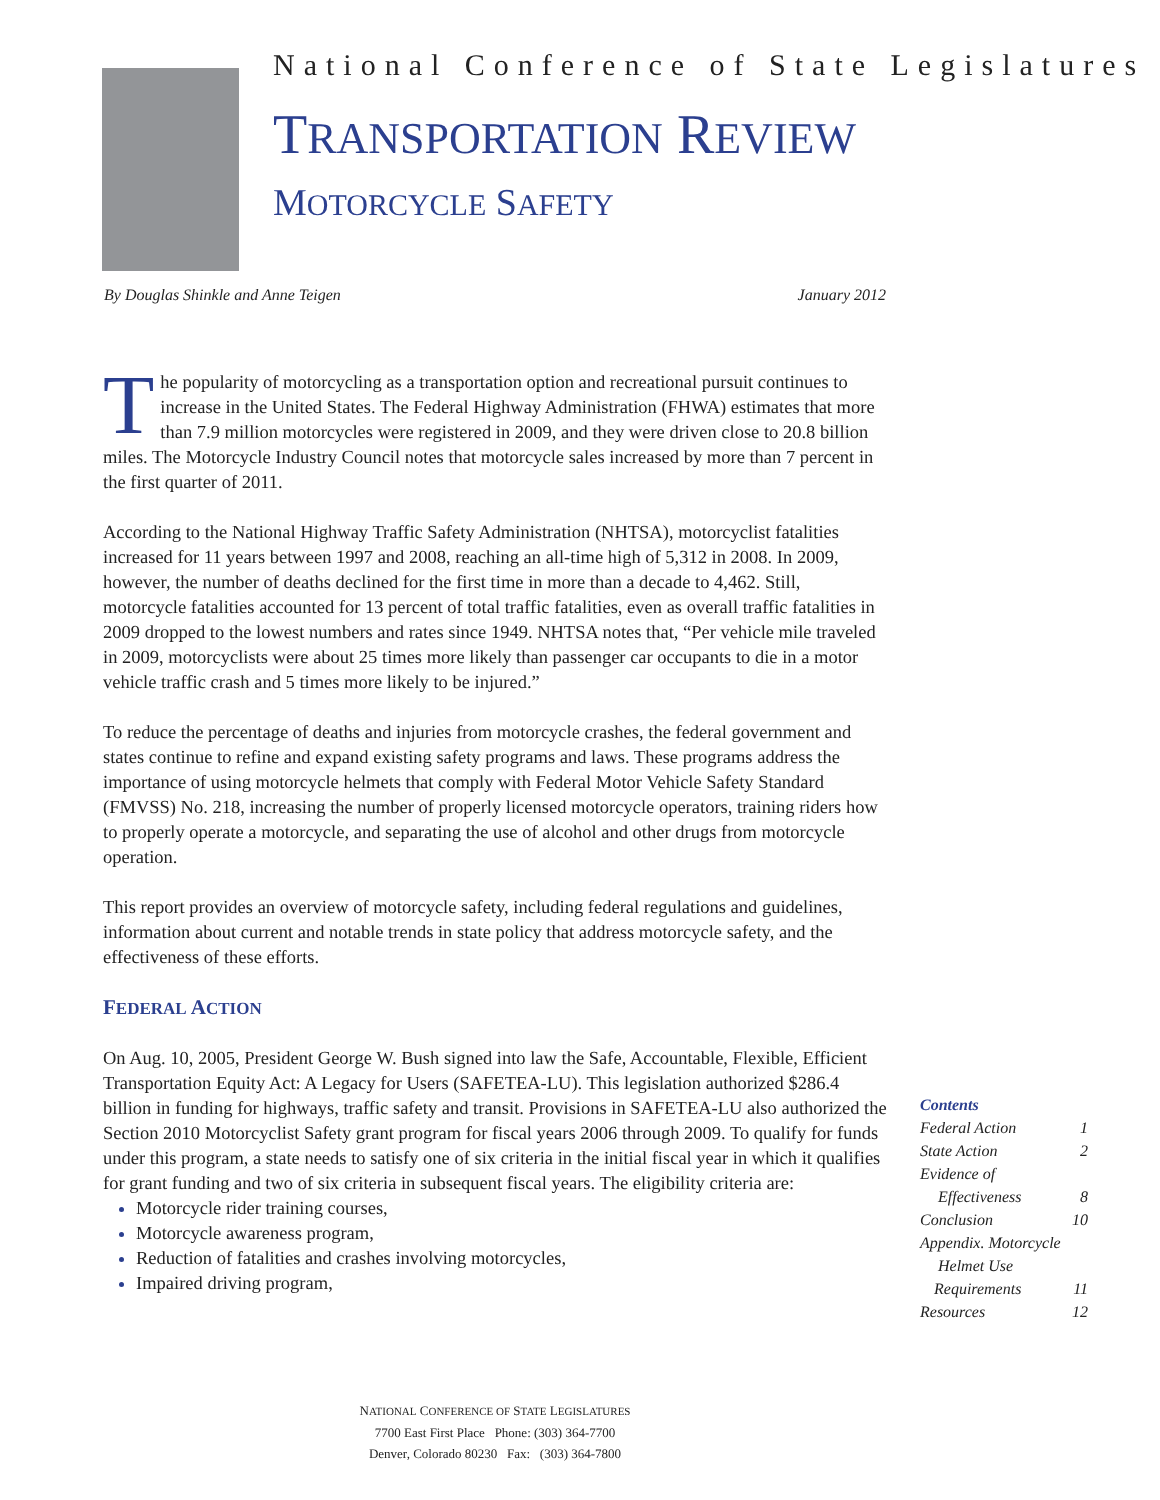National Conference of State Legislatures
TRANSPORTATION REVIEW
MOTORCYCLE SAFETY
By Douglas Shinkle and Anne Teigen January 2012
The popularity of motorcycling as a transportation option and recreational pursuit continues to increase in the United States. The Federal Highway Administration (FHWA) estimates that more than 7.9 million motorcycles were registered in 2009, and they were driven close to 20.8 billion miles. The Motorcycle Industry Council notes that motorcycle sales increased by more than 7 percent in the first quarter of 2011.
According to the National Highway Traffic Safety Administration (NHTSA), motorcyclist fatalities increased for 11 years between 1997 and 2008, reaching an all-time high of 5,312 in 2008. In 2009, however, the number of deaths declined for the first time in more than a decade to 4,462. Still, motorcycle fatalities accounted for 13 percent of total traffic fatalities, even as overall traffic fatalities in 2009 dropped to the lowest numbers and rates since 1949. NHTSA notes that, “Per vehicle mile traveled in 2009, motorcyclists were about 25 times more likely than passenger car occupants to die in a motor vehicle traffic crash and 5 times more likely to be injured.”
To reduce the percentage of deaths and injuries from motorcycle crashes, the federal government and states continue to refine and expand existing safety programs and laws. These programs address the importance of using motorcycle helmets that comply with Federal Motor Vehicle Safety Standard (FMVSS) No. 218, increasing the number of properly licensed motorcycle operators, training riders how to properly operate a motorcycle, and separating the use of alcohol and other drugs from motorcycle operation.
This report provides an overview of motorcycle safety, including federal regulations and guidelines, information about current and notable trends in state policy that address motorcycle safety, and the effectiveness of these efforts.
FEDERAL ACTION
On Aug. 10, 2005, President George W. Bush signed into law the Safe, Accountable, Flexible, Efficient Transportation Equity Act: A Legacy for Users (SAFETEA-LU). This legislation authorized $286.4 billion in funding for highways, traffic safety and transit. Provisions in SAFETEA-LU also authorized the Section 2010 Motorcyclist Safety grant program for fiscal years 2006 through 2009. To qualify for funds under this program, a state needs to satisfy one of six criteria in the initial fiscal year in which it qualifies for grant funding and two of six criteria in subsequent fiscal years. The eligibility criteria are:
Motorcycle rider training courses,
Motorcycle awareness program,
Reduction of fatalities and crashes involving motorcycles,
Impaired driving program,
Contents
Federal Action 1
State Action 2
Evidence of
Effectiveness 8
Conclusion 10
Appendix. Motorcycle
Helmet Use
Requirements 11
Resources 12
NATIONAL CONFERENCE OF STATE LEGISLATURES
7700 East First Place Phone: (303) 364-7700
Denver, Colorado 80230 Fax: (303) 364-7800